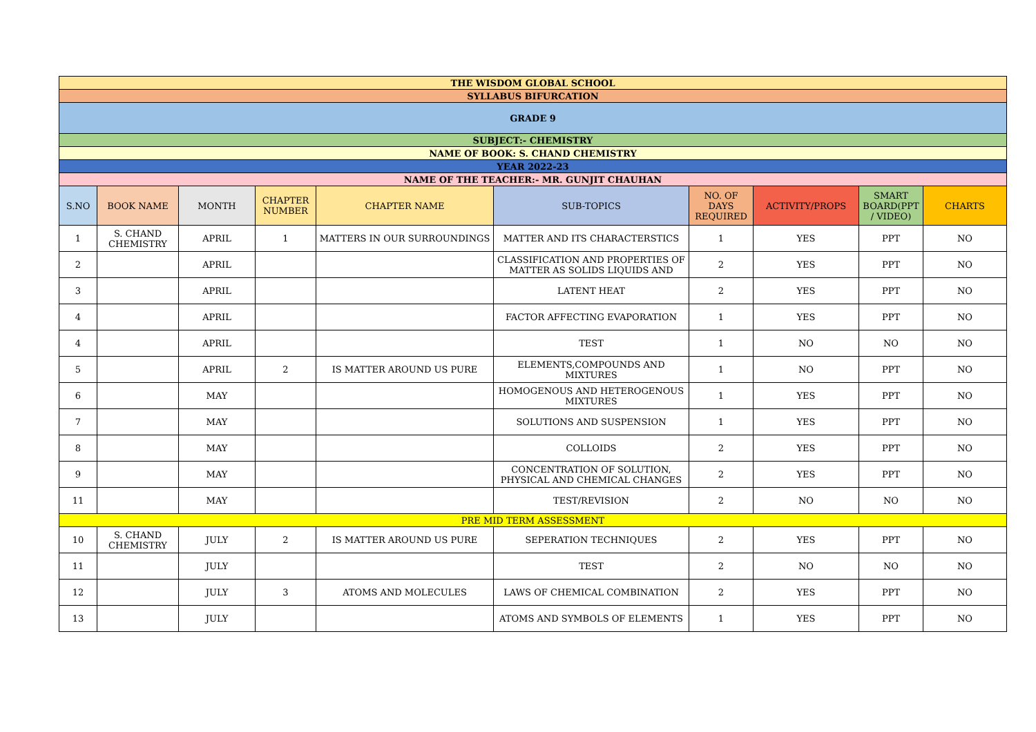| THE WISDOM GLOBAL SCHOOL | | | | | | | | | |
| SYLLABUS BIFURCATION | | | | | | | | | |
| GRADE 9 | | | | | | | | | |
| SUBJECT:- CHEMISTRY | | | | | | | | | |
| NAME OF BOOK: S. CHAND CHEMISTRY | | | | | | | | | |
| YEAR 2022-23 | | | | | | | | | |
| NAME OF THE TEACHER:- MR. GUNJIT CHAUHAN | | | | | | | | | |
| S.NO | BOOK NAME | MONTH | CHAPTER NUMBER | CHAPTER NAME | SUB-TOPICS | NO. OF DAYS REQUIRED | ACTIVITY/PROPS | SMART BOARD(PPT / VIDEO) | CHARTS |
| 1 | S. CHAND CHEMISTRY | APRIL | 1 | MATTERS IN OUR SURROUNDINGS | MATTER AND ITS CHARACTERSTICS | 1 | YES | PPT | NO |
| 2 | | APRIL | | | CLASSIFICATION AND PROPERTIES OF MATTER AS SOLIDS LIQUIDS AND | 2 | YES | PPT | NO |
| 3 | | APRIL | | | LATENT HEAT | 2 | YES | PPT | NO |
| 4 | | APRIL | | | FACTOR AFFECTING EVAPORATION | 1 | YES | PPT | NO |
| 4 | | APRIL | | | TEST | 1 | NO | NO | NO |
| 5 | | APRIL | 2 | IS MATTER AROUND US PURE | ELEMENTS,COMPOUNDS AND MIXTURES | 1 | NO | PPT | NO |
| 6 | | MAY | | | HOMOGENOUS AND HETEROGENOUS MIXTURES | 1 | YES | PPT | NO |
| 7 | | MAY | | | SOLUTIONS AND SUSPENSION | 1 | YES | PPT | NO |
| 8 | | MAY | | | COLLOIDS | 2 | YES | PPT | NO |
| 9 | | MAY | | | CONCENTRATION OF SOLUTION, PHYSICAL AND CHEMICAL CHANGES | 2 | YES | PPT | NO |
| 11 | | MAY | | | TEST/REVISION | 2 | NO | NO | NO |
| PRE MID TERM ASSESSMENT | | | | | | | | | |
| 10 | S. CHAND CHEMISTRY | JULY | 2 | IS MATTER AROUND US PURE | SEPERATION TECHNIQUES | 2 | YES | PPT | NO |
| 11 | | JULY | | | TEST | 2 | NO | NO | NO |
| 12 | | JULY | 3 | ATOMS AND MOLECULES | LAWS OF CHEMICAL COMBINATION | 2 | YES | PPT | NO |
| 13 | | JULY | | | ATOMS AND SYMBOLS OF ELEMENTS | 1 | YES | PPT | NO |